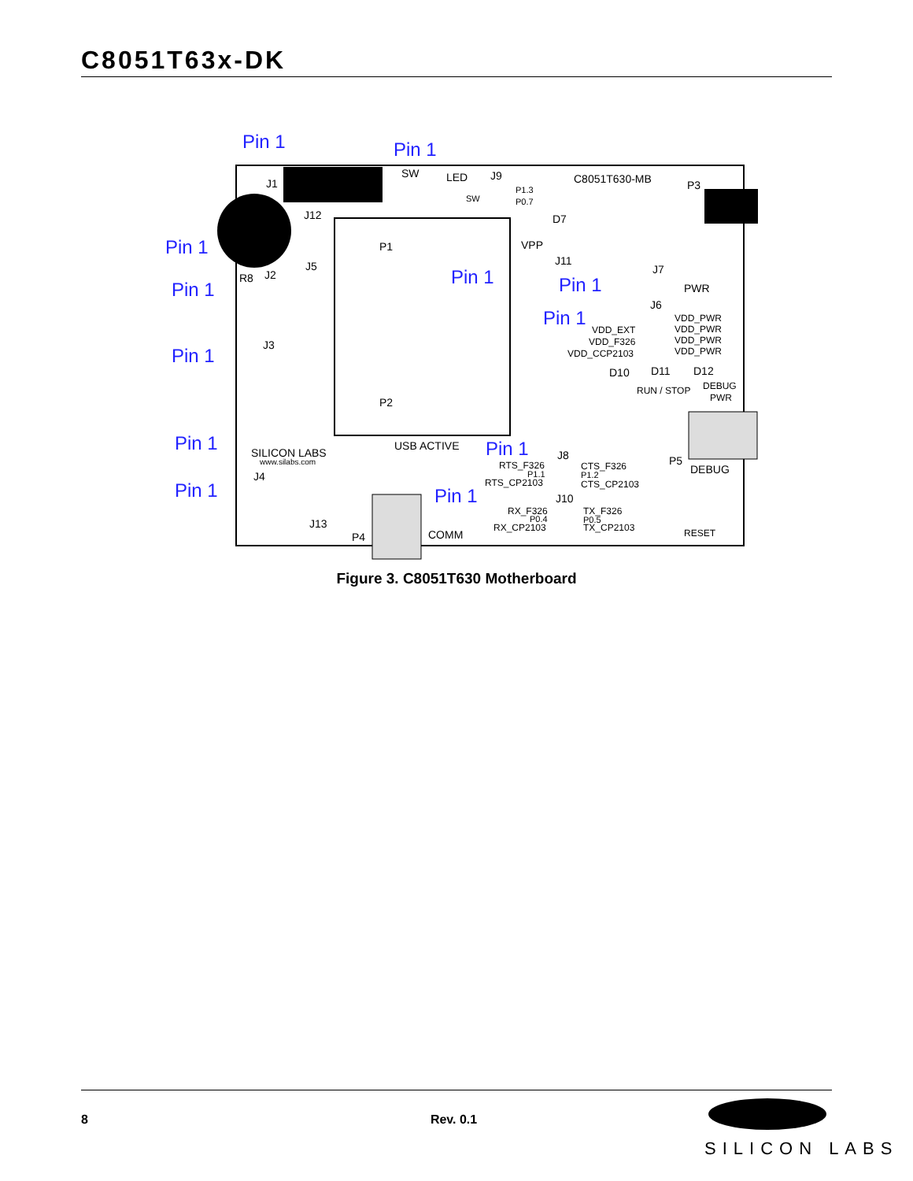C8051T63x-DK
Pin 1
Pin 1
Pin 1
Pin 1
Pin 1
Pin 1
Pin 1
Pin 1
Pin 1
Pin 1
Pin 1
Pin 1
J1
SW
LED
J9
P1.3
P0.7
SW
C8051T630-MB
P3
J12
D7
P1
VPP
J5
J11
R8
J2
J7
PWR
J6
VDD_PWR
VDD_PWR
VDD_PWR
VDD_PWR
VDD_EXT
VDD_F326
VDD_CCP2103
J3
D10
D11
D12
RUN / STOP
DEBUG
PWR
P2
USB ACTIVE
J8
SILICON LABS
www.silabs.com
RTS_F326
P1.1
RTS_CP2103
CTS_F326
P1.2
CTS_CP2103
P5
DEBUG
J4
J10
RX_F326
P0.4
RX_CP2103
TX_F326
P0.5
TX_CP2103
J13
P4
COMM
RESET
Figure 3. C8051T630 Motherboard
8 Rev. 0.1
SILICON LABS